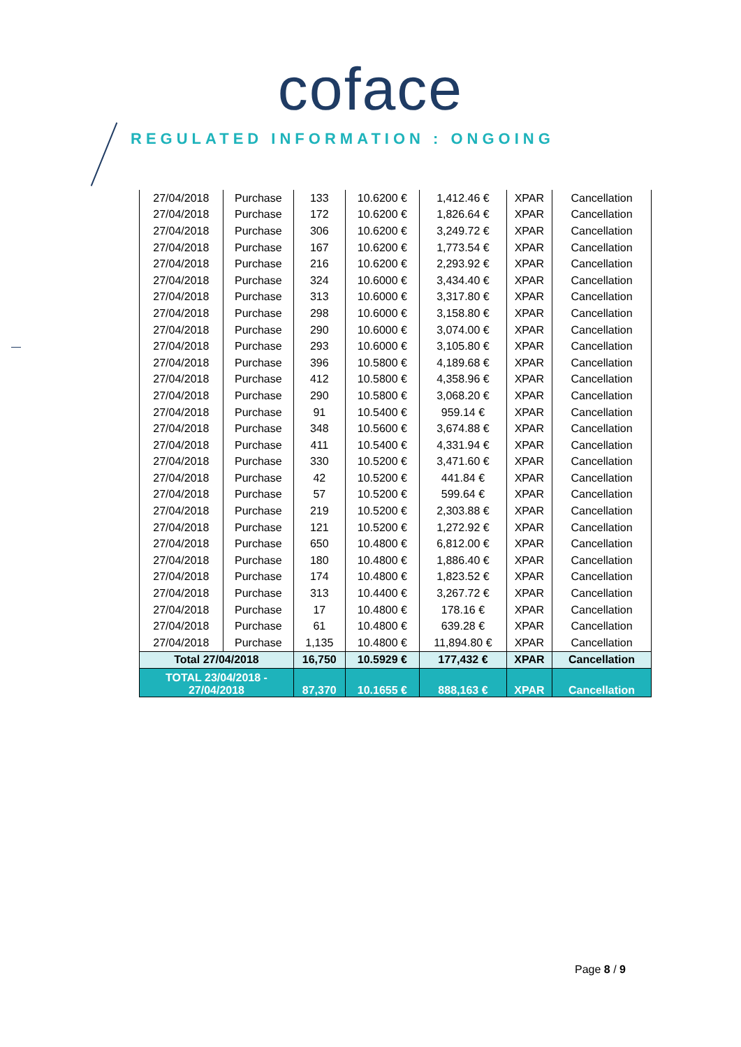coface
REGULATED INFORMATION : ONGOING
| 27/04/2018 | Purchase | 133 | 10.6200 € | 1,412.46 € | XPAR | Cancellation |
| 27/04/2018 | Purchase | 172 | 10.6200 € | 1,826.64 € | XPAR | Cancellation |
| 27/04/2018 | Purchase | 306 | 10.6200 € | 3,249.72 € | XPAR | Cancellation |
| 27/04/2018 | Purchase | 167 | 10.6200 € | 1,773.54 € | XPAR | Cancellation |
| 27/04/2018 | Purchase | 216 | 10.6200 € | 2,293.92 € | XPAR | Cancellation |
| 27/04/2018 | Purchase | 324 | 10.6000 € | 3,434.40 € | XPAR | Cancellation |
| 27/04/2018 | Purchase | 313 | 10.6000 € | 3,317.80 € | XPAR | Cancellation |
| 27/04/2018 | Purchase | 298 | 10.6000 € | 3,158.80 € | XPAR | Cancellation |
| 27/04/2018 | Purchase | 290 | 10.6000 € | 3,074.00 € | XPAR | Cancellation |
| 27/04/2018 | Purchase | 293 | 10.6000 € | 3,105.80 € | XPAR | Cancellation |
| 27/04/2018 | Purchase | 396 | 10.5800 € | 4,189.68 € | XPAR | Cancellation |
| 27/04/2018 | Purchase | 412 | 10.5800 € | 4,358.96 € | XPAR | Cancellation |
| 27/04/2018 | Purchase | 290 | 10.5800 € | 3,068.20 € | XPAR | Cancellation |
| 27/04/2018 | Purchase | 91 | 10.5400 € | 959.14 € | XPAR | Cancellation |
| 27/04/2018 | Purchase | 348 | 10.5600 € | 3,674.88 € | XPAR | Cancellation |
| 27/04/2018 | Purchase | 411 | 10.5400 € | 4,331.94 € | XPAR | Cancellation |
| 27/04/2018 | Purchase | 330 | 10.5200 € | 3,471.60 € | XPAR | Cancellation |
| 27/04/2018 | Purchase | 42 | 10.5200 € | 441.84 € | XPAR | Cancellation |
| 27/04/2018 | Purchase | 57 | 10.5200 € | 599.64 € | XPAR | Cancellation |
| 27/04/2018 | Purchase | 219 | 10.5200 € | 2,303.88 € | XPAR | Cancellation |
| 27/04/2018 | Purchase | 121 | 10.5200 € | 1,272.92 € | XPAR | Cancellation |
| 27/04/2018 | Purchase | 650 | 10.4800 € | 6,812.00 € | XPAR | Cancellation |
| 27/04/2018 | Purchase | 180 | 10.4800 € | 1,886.40 € | XPAR | Cancellation |
| 27/04/2018 | Purchase | 174 | 10.4800 € | 1,823.52 € | XPAR | Cancellation |
| 27/04/2018 | Purchase | 313 | 10.4400 € | 3,267.72 € | XPAR | Cancellation |
| 27/04/2018 | Purchase | 17 | 10.4800 € | 178.16 € | XPAR | Cancellation |
| 27/04/2018 | Purchase | 61 | 10.4800 € | 639.28 € | XPAR | Cancellation |
| 27/04/2018 | Purchase | 1,135 | 10.4800 € | 11,894.80 € | XPAR | Cancellation |
| Total 27/04/2018 | | 16,750 | 10.5929 € | 177,432 € | XPAR | Cancellation |
| TOTAL 23/04/2018 - 27/04/2018 | | 87,370 | 10.1655 € | 888,163 € | XPAR | Cancellation |
Page 8 / 9